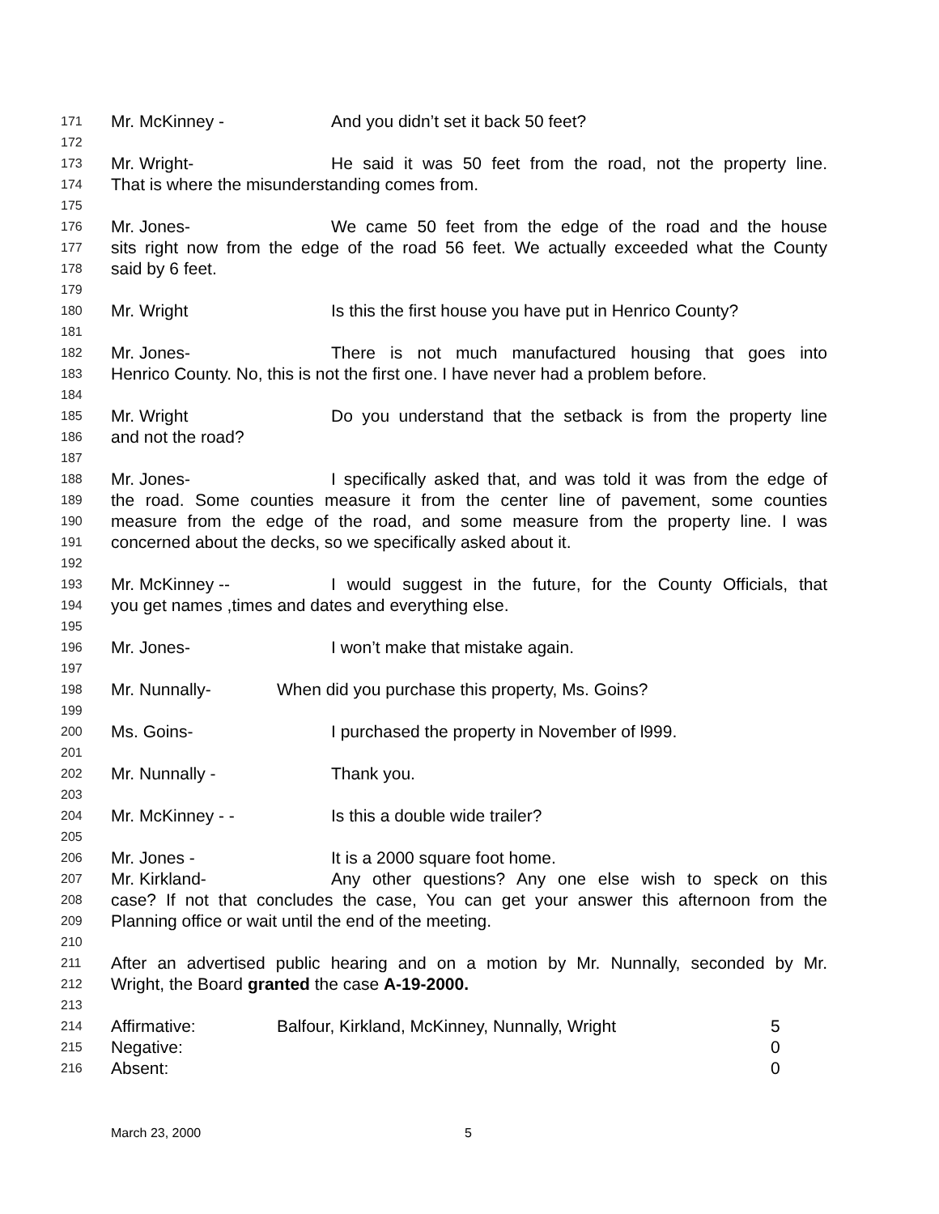171 Mr. McKinney - And you didn’t set it back 50 feet?
172
173 Mr. Wright- He said it was 50 feet from the road, not the property line.
174 That is where the misunderstanding comes from.
175
176 Mr. Jones- We came 50 feet from the edge of the road and the house
177 sits right now from the edge of the road 56 feet. We actually exceeded what the County
178 said by 6 feet.
179
180 Mr. Wright Is this the first house you have put in Henrico County?
181
182 Mr. Jones- There is not much manufactured housing that goes into
183 Henrico County. No, this is not the first one. I have never had a problem before.
184
185 Mr. Wright Do you understand that the setback is from the property line
186 and not the road?
187
188 Mr. Jones- I specifically asked that, and was told it was from the edge of
189 the road. Some counties measure it from the center line of pavement, some counties
190 measure from the edge of the road, and some measure from the property line. I was
191 concerned about the decks, so we specifically asked about it.
192
193 Mr. McKinney -- I would suggest in the future, for the County Officials, that
194 you get names ,times and dates and everything else.
195
196 Mr. Jones- I won’t make that mistake again.
197
198 Mr. Nunnally- When did you purchase this property, Ms. Goins?
199
200 Ms. Goins- I purchased the property in November of l999.
201
202 Mr. Nunnally - Thank you.
203
204 Mr. McKinney - - Is this a double wide trailer?
205
206 Mr. Jones - It is a 2000 square foot home.
207 Mr. Kirkland- Any other questions? Any one else wish to speck on this
208 case? If not that concludes the case, You can get your answer this afternoon from the
209 Planning office or wait until the end of the meeting.
210
211 After an advertised public hearing and on a motion by Mr. Nunnally, seconded by Mr.
212 Wright, the Board granted the case A-19-2000.
213
214 Affirmative: Balfour, Kirkland, McKinney, Nunnally, Wright 5
215 Negative: 0
216 Absent: 0
March 23, 2000 5